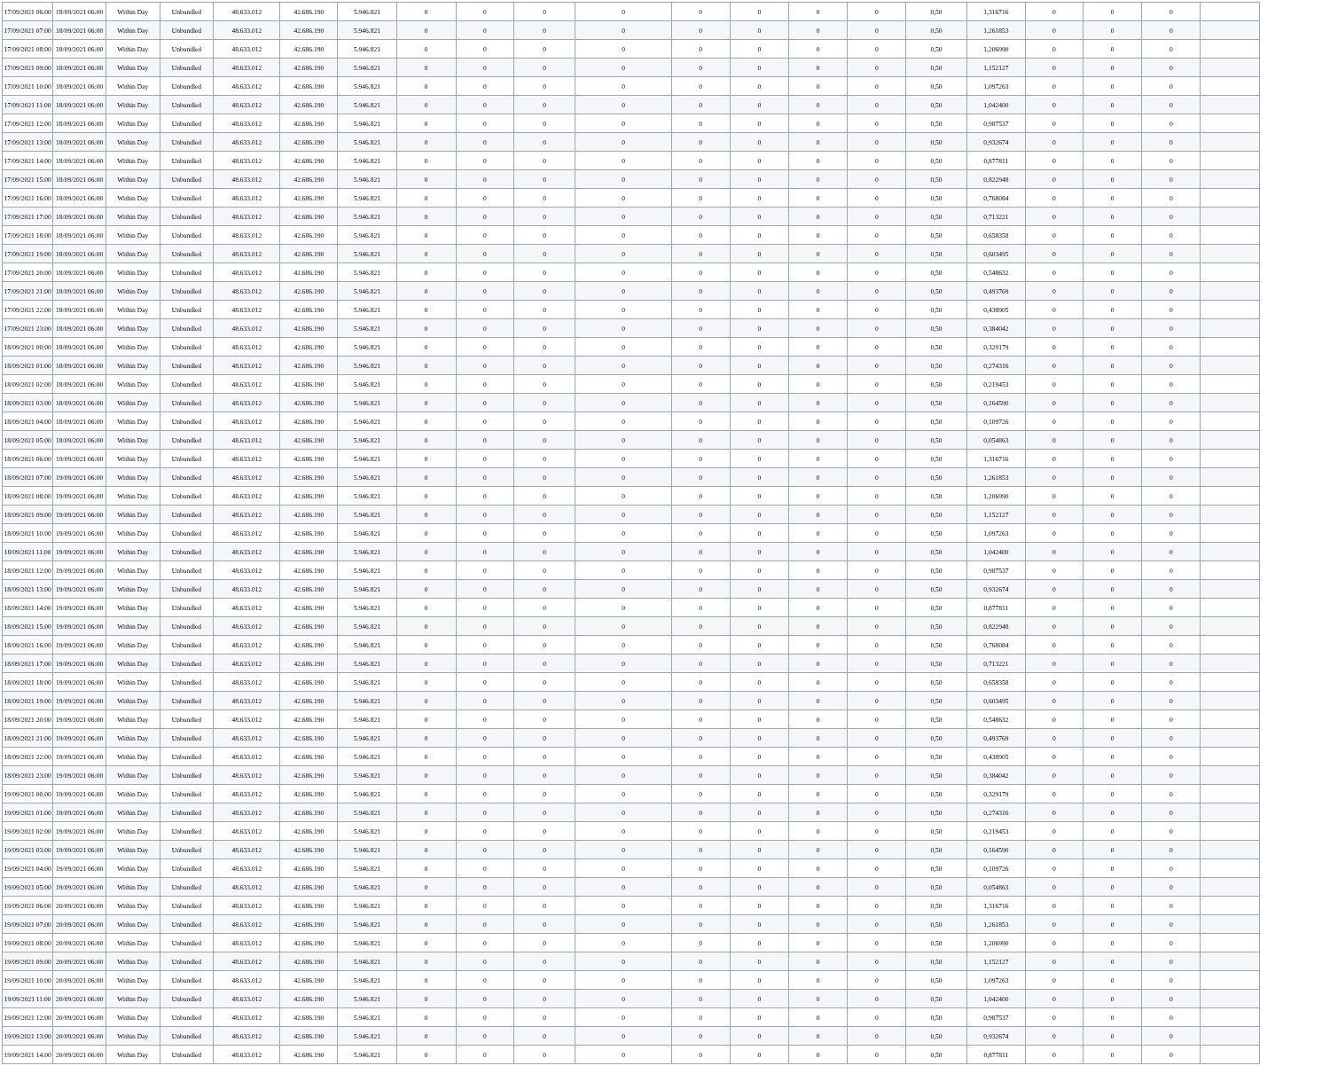| 17/09/2021 06:00 | 18/09/2021 06:00 | Within Day | Unbundled | 48.633.012 | 42.686.190 | 5.946.821 | 0 | 0 | 0 | 0 | 0 | 0 | 0 | 0 | 0,50 | 1,316716 | 0 | 0 | 0 | |
| 17/09/2021 07:00 | 18/09/2021 06:00 | Within Day | Unbundled | 48.633.012 | 42.686.190 | 5.946.821 | 0 | 0 | 0 | 0 | 0 | 0 | 0 | 0 | 0,50 | 1,261853 | 0 | 0 | 0 | |
| 17/09/2021 08:00 | 18/09/2021 06:00 | Within Day | Unbundled | 48.633.012 | 42.686.190 | 5.946.821 | 0 | 0 | 0 | 0 | 0 | 0 | 0 | 0 | 0,50 | 1,206990 | 0 | 0 | 0 | |
| 17/09/2021 09:00 | 18/09/2021 06:00 | Within Day | Unbundled | 48.633.012 | 42.686.190 | 5.946.821 | 0 | 0 | 0 | 0 | 0 | 0 | 0 | 0 | 0,50 | 1,152127 | 0 | 0 | 0 | |
| 17/09/2021 10:00 | 18/09/2021 06:00 | Within Day | Unbundled | 48.633.012 | 42.686.190 | 5.946.821 | 0 | 0 | 0 | 0 | 0 | 0 | 0 | 0 | 0,50 | 1,097263 | 0 | 0 | 0 | |
| 17/09/2021 11:00 | 18/09/2021 06:00 | Within Day | Unbundled | 48.633.012 | 42.686.190 | 5.946.821 | 0 | 0 | 0 | 0 | 0 | 0 | 0 | 0 | 0,50 | 1,042400 | 0 | 0 | 0 | |
| 17/09/2021 12:00 | 18/09/2021 06:00 | Within Day | Unbundled | 48.633.012 | 42.686.190 | 5.946.821 | 0 | 0 | 0 | 0 | 0 | 0 | 0 | 0 | 0,50 | 0,987537 | 0 | 0 | 0 | |
| 17/09/2021 13:00 | 18/09/2021 06:00 | Within Day | Unbundled | 48.633.012 | 42.686.190 | 5.946.821 | 0 | 0 | 0 | 0 | 0 | 0 | 0 | 0 | 0,50 | 0,932674 | 0 | 0 | 0 | |
| 17/09/2021 14:00 | 18/09/2021 06:00 | Within Day | Unbundled | 48.633.012 | 42.686.190 | 5.946.821 | 0 | 0 | 0 | 0 | 0 | 0 | 0 | 0 | 0,50 | 0,877811 | 0 | 0 | 0 | |
| 17/09/2021 15:00 | 18/09/2021 06:00 | Within Day | Unbundled | 48.633.012 | 42.686.190 | 5.946.821 | 0 | 0 | 0 | 0 | 0 | 0 | 0 | 0 | 0,50 | 0,822948 | 0 | 0 | 0 | |
| 17/09/2021 16:00 | 18/09/2021 06:00 | Within Day | Unbundled | 48.633.012 | 42.686.190 | 5.946.821 | 0 | 0 | 0 | 0 | 0 | 0 | 0 | 0 | 0,50 | 0,768084 | 0 | 0 | 0 | |
| 17/09/2021 17:00 | 18/09/2021 06:00 | Within Day | Unbundled | 48.633.012 | 42.686.190 | 5.946.821 | 0 | 0 | 0 | 0 | 0 | 0 | 0 | 0 | 0,50 | 0,713221 | 0 | 0 | 0 | |
| 17/09/2021 18:00 | 18/09/2021 06:00 | Within Day | Unbundled | 48.633.012 | 42.686.190 | 5.946.821 | 0 | 0 | 0 | 0 | 0 | 0 | 0 | 0 | 0,50 | 0,658358 | 0 | 0 | 0 | |
| 17/09/2021 19:00 | 18/09/2021 06:00 | Within Day | Unbundled | 48.633.012 | 42.686.190 | 5.946.821 | 0 | 0 | 0 | 0 | 0 | 0 | 0 | 0 | 0,50 | 0,603495 | 0 | 0 | 0 | |
| 17/09/2021 20:00 | 18/09/2021 06:00 | Within Day | Unbundled | 48.633.012 | 42.686.190 | 5.946.821 | 0 | 0 | 0 | 0 | 0 | 0 | 0 | 0 | 0,50 | 0,548632 | 0 | 0 | 0 | |
| 17/09/2021 21:00 | 18/09/2021 06:00 | Within Day | Unbundled | 48.633.012 | 42.686.190 | 5.946.821 | 0 | 0 | 0 | 0 | 0 | 0 | 0 | 0 | 0,50 | 0,493769 | 0 | 0 | 0 | |
| 17/09/2021 22:00 | 18/09/2021 06:00 | Within Day | Unbundled | 48.633.012 | 42.686.190 | 5.946.821 | 0 | 0 | 0 | 0 | 0 | 0 | 0 | 0 | 0,50 | 0,438905 | 0 | 0 | 0 | |
| 17/09/2021 23:00 | 18/09/2021 06:00 | Within Day | Unbundled | 48.633.012 | 42.686.190 | 5.946.821 | 0 | 0 | 0 | 0 | 0 | 0 | 0 | 0 | 0,50 | 0,384042 | 0 | 0 | 0 | |
| 18/09/2021 00:00 | 18/09/2021 06:00 | Within Day | Unbundled | 48.633.012 | 42.686.190 | 5.946.821 | 0 | 0 | 0 | 0 | 0 | 0 | 0 | 0 | 0,50 | 0,329179 | 0 | 0 | 0 | |
| 18/09/2021 01:00 | 18/09/2021 06:00 | Within Day | Unbundled | 48.633.012 | 42.686.190 | 5.946.821 | 0 | 0 | 0 | 0 | 0 | 0 | 0 | 0 | 0,50 | 0,274316 | 0 | 0 | 0 | |
| 18/09/2021 02:00 | 18/09/2021 06:00 | Within Day | Unbundled | 48.633.012 | 42.686.190 | 5.946.821 | 0 | 0 | 0 | 0 | 0 | 0 | 0 | 0 | 0,50 | 0,219453 | 0 | 0 | 0 | |
| 18/09/2021 03:00 | 18/09/2021 06:00 | Within Day | Unbundled | 48.633.012 | 42.686.190 | 5.946.821 | 0 | 0 | 0 | 0 | 0 | 0 | 0 | 0 | 0,50 | 0,164590 | 0 | 0 | 0 | |
| 18/09/2021 04:00 | 18/09/2021 06:00 | Within Day | Unbundled | 48.633.012 | 42.686.190 | 5.946.821 | 0 | 0 | 0 | 0 | 0 | 0 | 0 | 0 | 0,50 | 0,109726 | 0 | 0 | 0 | |
| 18/09/2021 05:00 | 18/09/2021 06:00 | Within Day | Unbundled | 48.633.012 | 42.686.190 | 5.946.821 | 0 | 0 | 0 | 0 | 0 | 0 | 0 | 0 | 0,50 | 0,054863 | 0 | 0 | 0 | |
| 18/09/2021 06:00 | 19/09/2021 06:00 | Within Day | Unbundled | 48.633.012 | 42.686.190 | 5.946.821 | 0 | 0 | 0 | 0 | 0 | 0 | 0 | 0 | 0,50 | 1,316716 | 0 | 0 | 0 | |
| 18/09/2021 07:00 | 19/09/2021 06:00 | Within Day | Unbundled | 48.633.012 | 42.686.190 | 5.946.821 | 0 | 0 | 0 | 0 | 0 | 0 | 0 | 0 | 0,50 | 1,261853 | 0 | 0 | 0 | |
| 18/09/2021 08:00 | 19/09/2021 06:00 | Within Day | Unbundled | 48.633.012 | 42.686.190 | 5.946.821 | 0 | 0 | 0 | 0 | 0 | 0 | 0 | 0 | 0,50 | 1,206990 | 0 | 0 | 0 | |
| 18/09/2021 09:00 | 19/09/2021 06:00 | Within Day | Unbundled | 48.633.012 | 42.686.190 | 5.946.821 | 0 | 0 | 0 | 0 | 0 | 0 | 0 | 0 | 0,50 | 1,152127 | 0 | 0 | 0 | |
| 18/09/2021 10:00 | 19/09/2021 06:00 | Within Day | Unbundled | 48.633.012 | 42.686.190 | 5.946.821 | 0 | 0 | 0 | 0 | 0 | 0 | 0 | 0 | 0,50 | 1,097263 | 0 | 0 | 0 | |
| 18/09/2021 11:00 | 19/09/2021 06:00 | Within Day | Unbundled | 48.633.012 | 42.686.190 | 5.946.821 | 0 | 0 | 0 | 0 | 0 | 0 | 0 | 0 | 0,50 | 1,042400 | 0 | 0 | 0 | |
| 18/09/2021 12:00 | 19/09/2021 06:00 | Within Day | Unbundled | 48.633.012 | 42.686.190 | 5.946.821 | 0 | 0 | 0 | 0 | 0 | 0 | 0 | 0 | 0,50 | 0,987537 | 0 | 0 | 0 | |
| 18/09/2021 13:00 | 19/09/2021 06:00 | Within Day | Unbundled | 48.633.012 | 42.686.190 | 5.946.821 | 0 | 0 | 0 | 0 | 0 | 0 | 0 | 0 | 0,50 | 0,932674 | 0 | 0 | 0 | |
| 18/09/2021 14:00 | 19/09/2021 06:00 | Within Day | Unbundled | 48.633.012 | 42.686.190 | 5.946.821 | 0 | 0 | 0 | 0 | 0 | 0 | 0 | 0 | 0,50 | 0,877811 | 0 | 0 | 0 | |
| 18/09/2021 15:00 | 19/09/2021 06:00 | Within Day | Unbundled | 48.633.012 | 42.686.190 | 5.946.821 | 0 | 0 | 0 | 0 | 0 | 0 | 0 | 0 | 0,50 | 0,822948 | 0 | 0 | 0 | |
| 18/09/2021 16:00 | 19/09/2021 06:00 | Within Day | Unbundled | 48.633.012 | 42.686.190 | 5.946.821 | 0 | 0 | 0 | 0 | 0 | 0 | 0 | 0 | 0,50 | 0,768084 | 0 | 0 | 0 | |
| 18/09/2021 17:00 | 19/09/2021 06:00 | Within Day | Unbundled | 48.633.012 | 42.686.190 | 5.946.821 | 0 | 0 | 0 | 0 | 0 | 0 | 0 | 0 | 0,50 | 0,713221 | 0 | 0 | 0 | |
| 18/09/2021 18:00 | 19/09/2021 06:00 | Within Day | Unbundled | 48.633.012 | 42.686.190 | 5.946.821 | 0 | 0 | 0 | 0 | 0 | 0 | 0 | 0 | 0,50 | 0,658358 | 0 | 0 | 0 | |
| 18/09/2021 19:00 | 19/09/2021 06:00 | Within Day | Unbundled | 48.633.012 | 42.686.190 | 5.946.821 | 0 | 0 | 0 | 0 | 0 | 0 | 0 | 0 | 0,50 | 0,603495 | 0 | 0 | 0 | |
| 18/09/2021 20:00 | 19/09/2021 06:00 | Within Day | Unbundled | 48.633.012 | 42.686.190 | 5.946.821 | 0 | 0 | 0 | 0 | 0 | 0 | 0 | 0 | 0,50 | 0,548632 | 0 | 0 | 0 | |
| 18/09/2021 21:00 | 19/09/2021 06:00 | Within Day | Unbundled | 48.633.012 | 42.686.190 | 5.946.821 | 0 | 0 | 0 | 0 | 0 | 0 | 0 | 0 | 0,50 | 0,493769 | 0 | 0 | 0 | |
| 18/09/2021 22:00 | 19/09/2021 06:00 | Within Day | Unbundled | 48.633.012 | 42.686.190 | 5.946.821 | 0 | 0 | 0 | 0 | 0 | 0 | 0 | 0 | 0,50 | 0,438905 | 0 | 0 | 0 | |
| 18/09/2021 23:00 | 19/09/2021 06:00 | Within Day | Unbundled | 48.633.012 | 42.686.190 | 5.946.821 | 0 | 0 | 0 | 0 | 0 | 0 | 0 | 0 | 0,50 | 0,384042 | 0 | 0 | 0 | |
| 19/09/2021 00:00 | 19/09/2021 06:00 | Within Day | Unbundled | 48.633.012 | 42.686.190 | 5.946.821 | 0 | 0 | 0 | 0 | 0 | 0 | 0 | 0 | 0,50 | 0,329179 | 0 | 0 | 0 | |
| 19/09/2021 01:00 | 19/09/2021 06:00 | Within Day | Unbundled | 48.633.012 | 42.686.190 | 5.946.821 | 0 | 0 | 0 | 0 | 0 | 0 | 0 | 0 | 0,50 | 0,274316 | 0 | 0 | 0 | |
| 19/09/2021 02:00 | 19/09/2021 06:00 | Within Day | Unbundled | 48.633.012 | 42.686.190 | 5.946.821 | 0 | 0 | 0 | 0 | 0 | 0 | 0 | 0 | 0,50 | 0,219453 | 0 | 0 | 0 | |
| 19/09/2021 03:00 | 19/09/2021 06:00 | Within Day | Unbundled | 48.633.012 | 42.686.190 | 5.946.821 | 0 | 0 | 0 | 0 | 0 | 0 | 0 | 0 | 0,50 | 0,164590 | 0 | 0 | 0 | |
| 19/09/2021 04:00 | 19/09/2021 06:00 | Within Day | Unbundled | 48.633.012 | 42.686.190 | 5.946.821 | 0 | 0 | 0 | 0 | 0 | 0 | 0 | 0 | 0,50 | 0,109726 | 0 | 0 | 0 | |
| 19/09/2021 05:00 | 19/09/2021 06:00 | Within Day | Unbundled | 48.633.012 | 42.686.190 | 5.946.821 | 0 | 0 | 0 | 0 | 0 | 0 | 0 | 0 | 0,50 | 0,054863 | 0 | 0 | 0 | |
| 19/09/2021 06:00 | 20/09/2021 06:00 | Within Day | Unbundled | 48.633.012 | 42.686.190 | 5.946.821 | 0 | 0 | 0 | 0 | 0 | 0 | 0 | 0 | 0,50 | 1,316716 | 0 | 0 | 0 | |
| 19/09/2021 07:00 | 20/09/2021 06:00 | Within Day | Unbundled | 48.633.012 | 42.686.190 | 5.946.821 | 0 | 0 | 0 | 0 | 0 | 0 | 0 | 0 | 0,50 | 1,261853 | 0 | 0 | 0 | |
| 19/09/2021 08:00 | 20/09/2021 06:00 | Within Day | Unbundled | 48.633.012 | 42.686.190 | 5.946.821 | 0 | 0 | 0 | 0 | 0 | 0 | 0 | 0 | 0,50 | 1,206990 | 0 | 0 | 0 | |
| 19/09/2021 09:00 | 20/09/2021 06:00 | Within Day | Unbundled | 48.633.012 | 42.686.190 | 5.946.821 | 0 | 0 | 0 | 0 | 0 | 0 | 0 | 0 | 0,50 | 1,152127 | 0 | 0 | 0 | |
| 19/09/2021 10:00 | 20/09/2021 06:00 | Within Day | Unbundled | 48.633.012 | 42.686.190 | 5.946.821 | 0 | 0 | 0 | 0 | 0 | 0 | 0 | 0 | 0,50 | 1,097263 | 0 | 0 | 0 | |
| 19/09/2021 11:00 | 20/09/2021 06:00 | Within Day | Unbundled | 48.633.012 | 42.686.190 | 5.946.821 | 0 | 0 | 0 | 0 | 0 | 0 | 0 | 0 | 0,50 | 1,042400 | 0 | 0 | 0 | |
| 19/09/2021 12:00 | 20/09/2021 06:00 | Within Day | Unbundled | 48.633.012 | 42.686.190 | 5.946.821 | 0 | 0 | 0 | 0 | 0 | 0 | 0 | 0 | 0,50 | 0,987537 | 0 | 0 | 0 | |
| 19/09/2021 13:00 | 20/09/2021 06:00 | Within Day | Unbundled | 48.633.012 | 42.686.190 | 5.946.821 | 0 | 0 | 0 | 0 | 0 | 0 | 0 | 0 | 0,50 | 0,932674 | 0 | 0 | 0 | |
| 19/09/2021 14:00 | 20/09/2021 06:00 | Within Day | Unbundled | 48.633.012 | 42.686.190 | 5.946.821 | 0 | 0 | 0 | 0 | 0 | 0 | 0 | 0 | 0,50 | 0,877811 | 0 | 0 | 0 | |